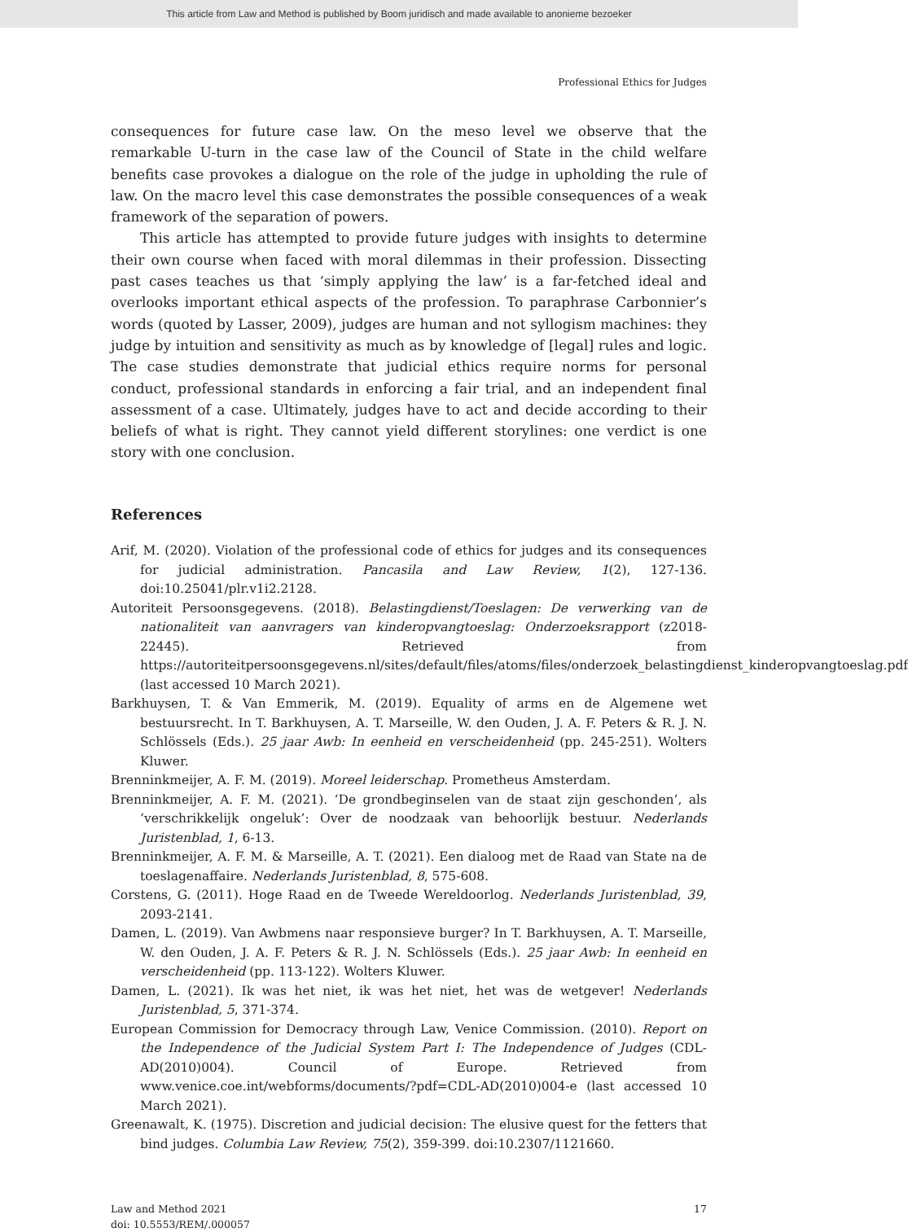This article from Law and Method is published by Boom juridisch and made available to anonieme bezoeker
Professional Ethics for Judges
consequences for future case law. On the meso level we observe that the remarkable U-turn in the case law of the Council of State in the child welfare benefits case provokes a dialogue on the role of the judge in upholding the rule of law. On the macro level this case demonstrates the possible consequences of a weak framework of the separation of powers.
This article has attempted to provide future judges with insights to determine their own course when faced with moral dilemmas in their profession. Dissecting past cases teaches us that ‘simply applying the law’ is a far-fetched ideal and overlooks important ethical aspects of the profession. To paraphrase Carbonnier’s words (quoted by Lasser, 2009), judges are human and not syllogism machines: they judge by intuition and sensitivity as much as by knowledge of [legal] rules and logic. The case studies demonstrate that judicial ethics require norms for personal conduct, professional standards in enforcing a fair trial, and an independent final assessment of a case. Ultimately, judges have to act and decide according to their beliefs of what is right. They cannot yield different storylines: one verdict is one story with one conclusion.
References
Arif, M. (2020). Violation of the professional code of ethics for judges and its consequences for judicial administration. Pancasila and Law Review, 1(2), 127-136. doi:10.25041/plr.v1i2.2128.
Autoriteit Persoonsgegevens. (2018). Belastingdienst/Toeslagen: De verwerking van de nationaliteit van aanvragers van kinderopvangtoeslag: Onderzoeksrapport (z2018-22445). Retrieved from https://autoriteitpersoonsgegevens.nl/sites/default/files/atoms/files/onderzoek_belastingdienst_kinderopvangtoeslag.pdf (last accessed 10 March 2021).
Barkhuysen, T. & Van Emmerik, M. (2019). Equality of arms en de Algemene wet bestuursrecht. In T. Barkhuysen, A. T. Marseille, W. den Ouden, J. A. F. Peters & R. J. N. Schlössels (Eds.). 25 jaar Awb: In eenheid en verscheidenheid (pp. 245-251). Wolters Kluwer.
Brenninkmeijer, A. F. M. (2019). Moreel leiderschap. Prometheus Amsterdam.
Brenninkmeijer, A. F. M. (2021). ‘De grondbeginselen van de staat zijn geschonden’, als ‘verschrikkelijk ongeluk’: Over de noodzaak van behoorlijk bestuur. Nederlands Juristenblad, 1, 6-13.
Brenninkmeijer, A. F. M. & Marseille, A. T. (2021). Een dialoog met de Raad van State na de toeslagenaffaire. Nederlands Juristenblad, 8, 575-608.
Corstens, G. (2011). Hoge Raad en de Tweede Wereldoorlog. Nederlands Juristenblad, 39, 2093-2141.
Damen, L. (2019). Van Awbmens naar responsieve burger? In T. Barkhuysen, A. T. Marseille, W. den Ouden, J. A. F. Peters & R. J. N. Schlössels (Eds.). 25 jaar Awb: In eenheid en verscheidenheid (pp. 113-122). Wolters Kluwer.
Damen, L. (2021). Ik was het niet, ik was het niet, het was de wetgever! Nederlands Juristenblad, 5, 371-374.
European Commission for Democracy through Law, Venice Commission. (2010). Report on the Independence of the Judicial System Part I: The Independence of Judges (CDL-AD(2010)004). Council of Europe. Retrieved from www.venice.coe.int/webforms/documents/?pdf=CDL-AD(2010)004-e (last accessed 10 March 2021).
Greenawalt, K. (1975). Discretion and judicial decision: The elusive quest for the fetters that bind judges. Columbia Law Review, 75(2), 359-399. doi:10.2307/1121660.
Law and Method 2021
doi: 10.5553/REM/.000057
17